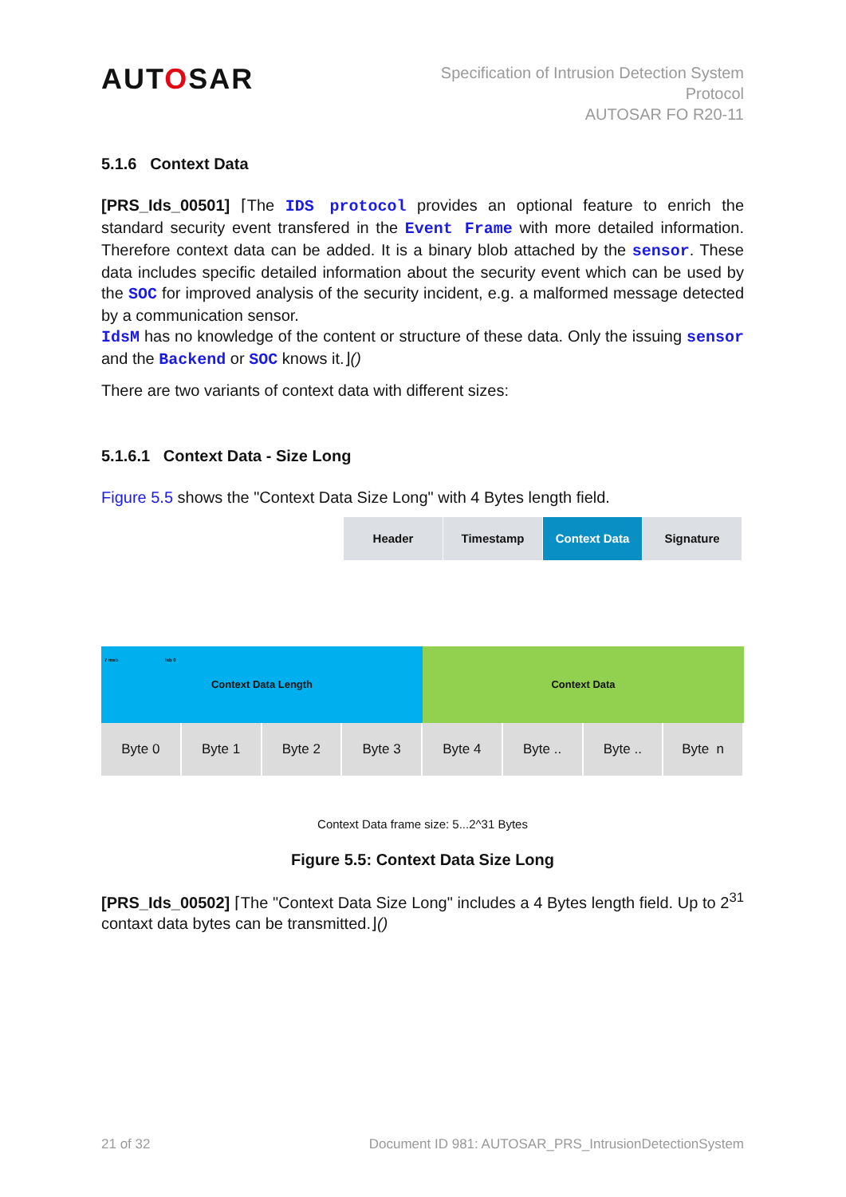AUTOSAR
Specification of Intrusion Detection System
Protocol
AUTOSAR FO R20-11
5.1.6 Context Data
[PRS_Ids_00501] ⌈The IDS protocol provides an optional feature to enrich the standard security event transfered in the Event Frame with more detailed information. Therefore context data can be added. It is a binary blob attached by the sensor. These data includes specific detailed information about the security event which can be used by the SOC for improved analysis of the security incident, e.g. a malformed message detected by a communication sensor.
IdsM has no knowledge of the content or structure of these data. Only the issuing sensor and the Backend or SOC knows it.⌋()
There are two variants of context data with different sizes:
5.1.6.1 Context Data - Size Long
Figure 5.5 shows the "Context Data Size Long" with 4 Bytes length field.
Header Timestamp Context Data Signature
7 msb lsb 0 Context Data Length
Context Data
Byte 0 Byte 1 Byte 2 Byte 3 Byte 4 Byte .. Byte .. Byte n
Context Data frame size: 5...2^31 Bytes
Figure 5.5: Context Data Size Long
[PRS_Ids_00502] ⌈The "Context Data Size Long" includes a 4 Bytes length field. Up to 2<sup>31</sup> contaxt data bytes can be transmitted.⌋()
21 of 32 Document ID 981: AUTOSAR_PRS_IntrusionDetectionSystem